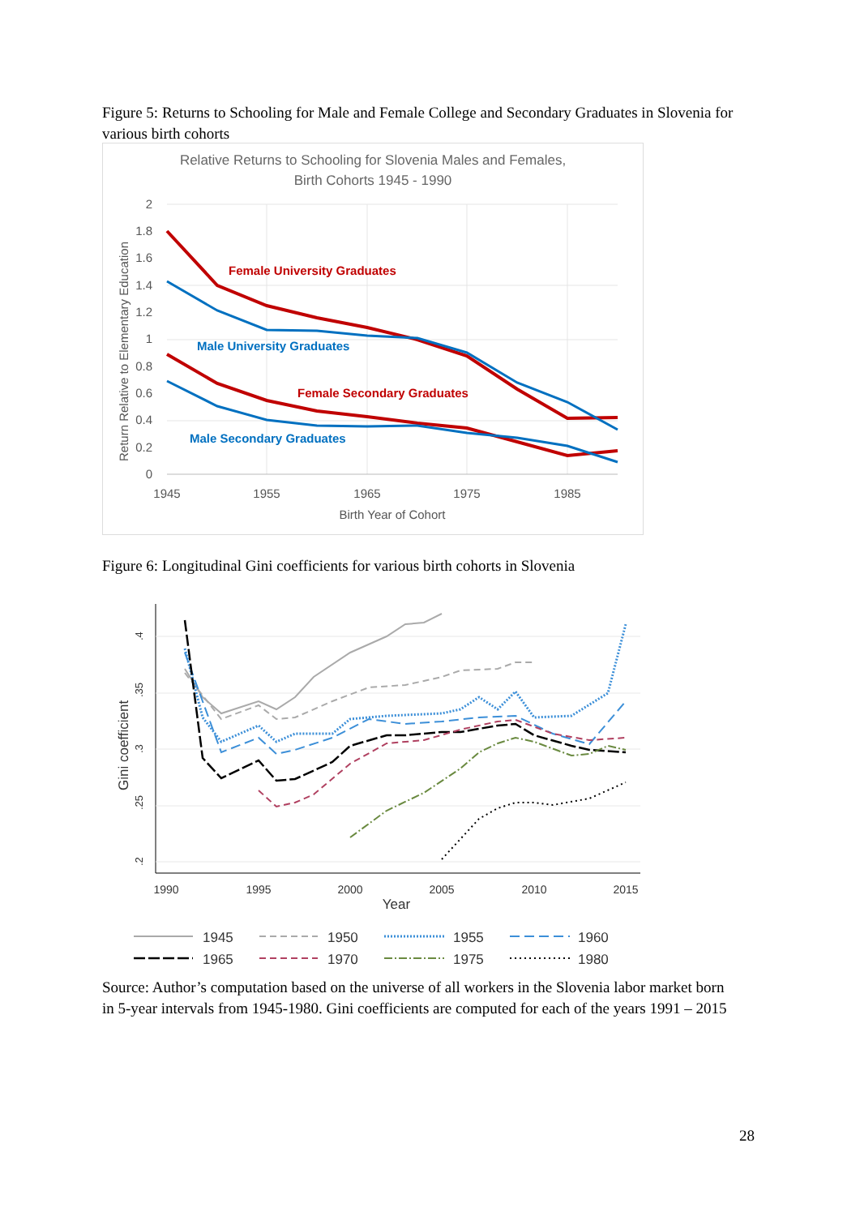Figure 5: Returns to Schooling for Male and Female College and Secondary Graduates in Slovenia for various birth cohorts
Relative Returns to Schooling for Slovenia Males and Females,
Birth Cohorts 1945 - 1990
2
1.8
1.6
1.4
1.2
1
0.8
0.6
0.4
0.2
0
1945
1955
1965
1975
1985
Birth Year of Cohort
Return Relative to Elementary Education
Female University Graduates
Male University Graduates
Female Secondary Graduates
Male Secondary Graduates
Figure 6: Longitudinal Gini coefficients for various birth cohorts in Slovenia
1990
1995
2000
2005
2010
2015
Year
.4
.35
.3
.25
.2
Gini coefficient
1945
1950
1955
1960
1965
1970
1975
1980
Source: Author’s computation based on the universe of all workers in the Slovenia labor market born in 5-year intervals from 1945-1980. Gini coefficients are computed for each of the years 1991 – 2015
28